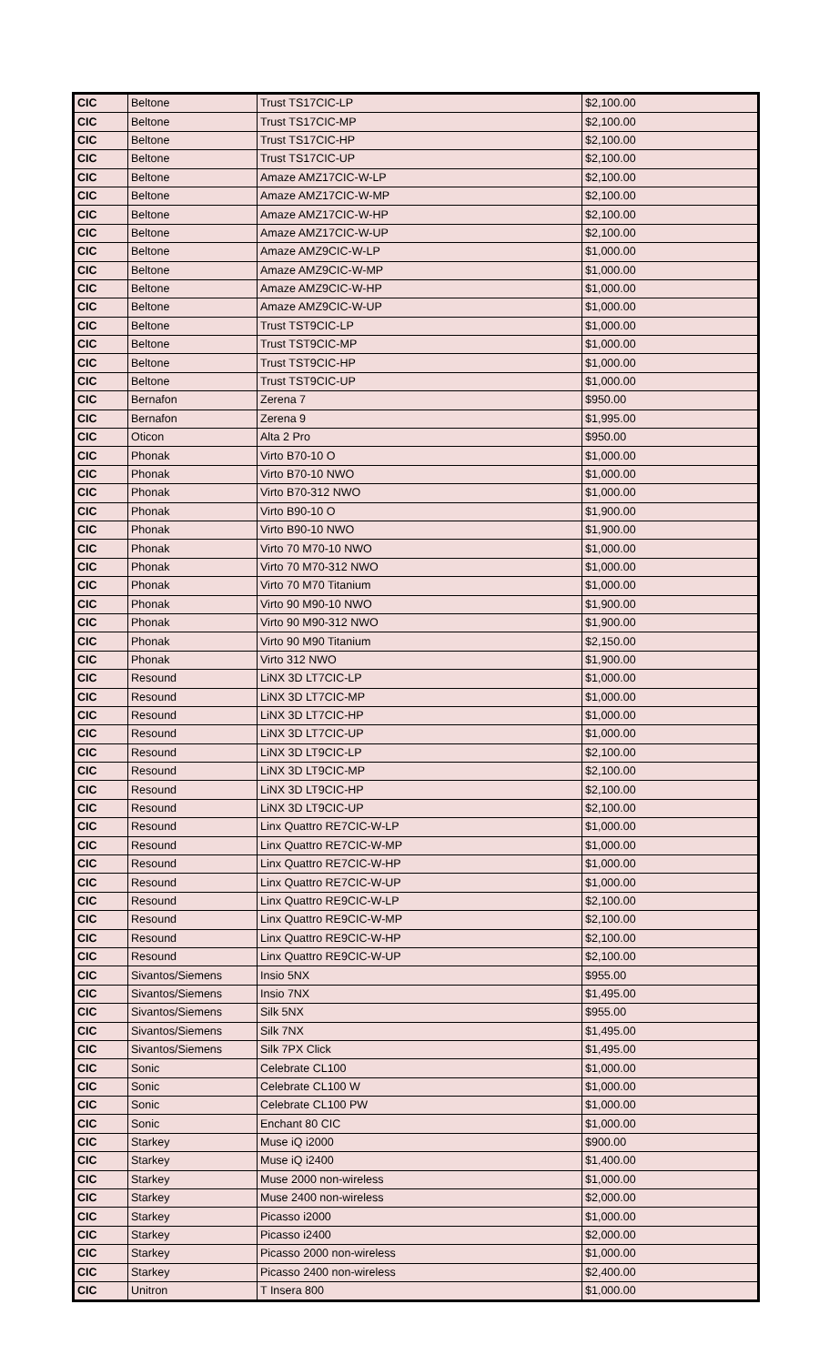| CIC | Beltone | Trust TS17CIC-LP | $2,100.00 |
| CIC | Beltone | Trust TS17CIC-MP | $2,100.00 |
| CIC | Beltone | Trust TS17CIC-HP | $2,100.00 |
| CIC | Beltone | Trust TS17CIC-UP | $2,100.00 |
| CIC | Beltone | Amaze AMZ17CIC-W-LP | $2,100.00 |
| CIC | Beltone | Amaze AMZ17CIC-W-MP | $2,100.00 |
| CIC | Beltone | Amaze AMZ17CIC-W-HP | $2,100.00 |
| CIC | Beltone | Amaze AMZ17CIC-W-UP | $2,100.00 |
| CIC | Beltone | Amaze AMZ9CIC-W-LP | $1,000.00 |
| CIC | Beltone | Amaze AMZ9CIC-W-MP | $1,000.00 |
| CIC | Beltone | Amaze AMZ9CIC-W-HP | $1,000.00 |
| CIC | Beltone | Amaze AMZ9CIC-W-UP | $1,000.00 |
| CIC | Beltone | Trust TST9CIC-LP | $1,000.00 |
| CIC | Beltone | Trust TST9CIC-MP | $1,000.00 |
| CIC | Beltone | Trust TST9CIC-HP | $1,000.00 |
| CIC | Beltone | Trust TST9CIC-UP | $1,000.00 |
| CIC | Bernafon | Zerena 7 | $950.00 |
| CIC | Bernafon | Zerena 9 | $1,995.00 |
| CIC | Oticon | Alta 2 Pro | $950.00 |
| CIC | Phonak | Virto B70-10 O | $1,000.00 |
| CIC | Phonak | Virto B70-10 NWO | $1,000.00 |
| CIC | Phonak | Virto B70-312 NWO | $1,000.00 |
| CIC | Phonak | Virto B90-10 O | $1,900.00 |
| CIC | Phonak | Virto B90-10 NWO | $1,900.00 |
| CIC | Phonak | Virto 70 M70-10 NWO | $1,000.00 |
| CIC | Phonak | Virto 70 M70-312 NWO | $1,000.00 |
| CIC | Phonak | Virto 70 M70 Titanium | $1,000.00 |
| CIC | Phonak | Virto 90 M90-10 NWO | $1,900.00 |
| CIC | Phonak | Virto 90 M90-312 NWO | $1,900.00 |
| CIC | Phonak | Virto 90 M90 Titanium | $2,150.00 |
| CIC | Phonak | Virto 312 NWO | $1,900.00 |
| CIC | Resound | LiNX 3D LT7CIC-LP | $1,000.00 |
| CIC | Resound | LiNX 3D LT7CIC-MP | $1,000.00 |
| CIC | Resound | LiNX 3D LT7CIC-HP | $1,000.00 |
| CIC | Resound | LiNX 3D LT7CIC-UP | $1,000.00 |
| CIC | Resound | LiNX 3D LT9CIC-LP | $2,100.00 |
| CIC | Resound | LiNX 3D LT9CIC-MP | $2,100.00 |
| CIC | Resound | LiNX 3D LT9CIC-HP | $2,100.00 |
| CIC | Resound | LiNX 3D LT9CIC-UP | $2,100.00 |
| CIC | Resound | Linx Quattro RE7CIC-W-LP | $1,000.00 |
| CIC | Resound | Linx Quattro RE7CIC-W-MP | $1,000.00 |
| CIC | Resound | Linx Quattro RE7CIC-W-HP | $1,000.00 |
| CIC | Resound | Linx Quattro RE7CIC-W-UP | $1,000.00 |
| CIC | Resound | Linx Quattro RE9CIC-W-LP | $2,100.00 |
| CIC | Resound | Linx Quattro RE9CIC-W-MP | $2,100.00 |
| CIC | Resound | Linx Quattro RE9CIC-W-HP | $2,100.00 |
| CIC | Resound | Linx Quattro RE9CIC-W-UP | $2,100.00 |
| CIC | Sivantos/Siemens | Insio 5NX | $955.00 |
| CIC | Sivantos/Siemens | Insio 7NX | $1,495.00 |
| CIC | Sivantos/Siemens | Silk 5NX | $955.00 |
| CIC | Sivantos/Siemens | Silk 7NX | $1,495.00 |
| CIC | Sivantos/Siemens | Silk 7PX Click | $1,495.00 |
| CIC | Sonic | Celebrate CL100 | $1,000.00 |
| CIC | Sonic | Celebrate CL100 W | $1,000.00 |
| CIC | Sonic | Celebrate CL100 PW | $1,000.00 |
| CIC | Sonic | Enchant 80 CIC | $1,000.00 |
| CIC | Starkey | Muse iQ i2000 | $900.00 |
| CIC | Starkey | Muse iQ i2400 | $1,400.00 |
| CIC | Starkey | Muse 2000 non-wireless | $1,000.00 |
| CIC | Starkey | Muse 2400 non-wireless | $2,000.00 |
| CIC | Starkey | Picasso i2000 | $1,000.00 |
| CIC | Starkey | Picasso i2400 | $2,000.00 |
| CIC | Starkey | Picasso 2000 non-wireless | $1,000.00 |
| CIC | Starkey | Picasso 2400 non-wireless | $2,400.00 |
| CIC | Unitron | T Insera 800 | $1,000.00 |